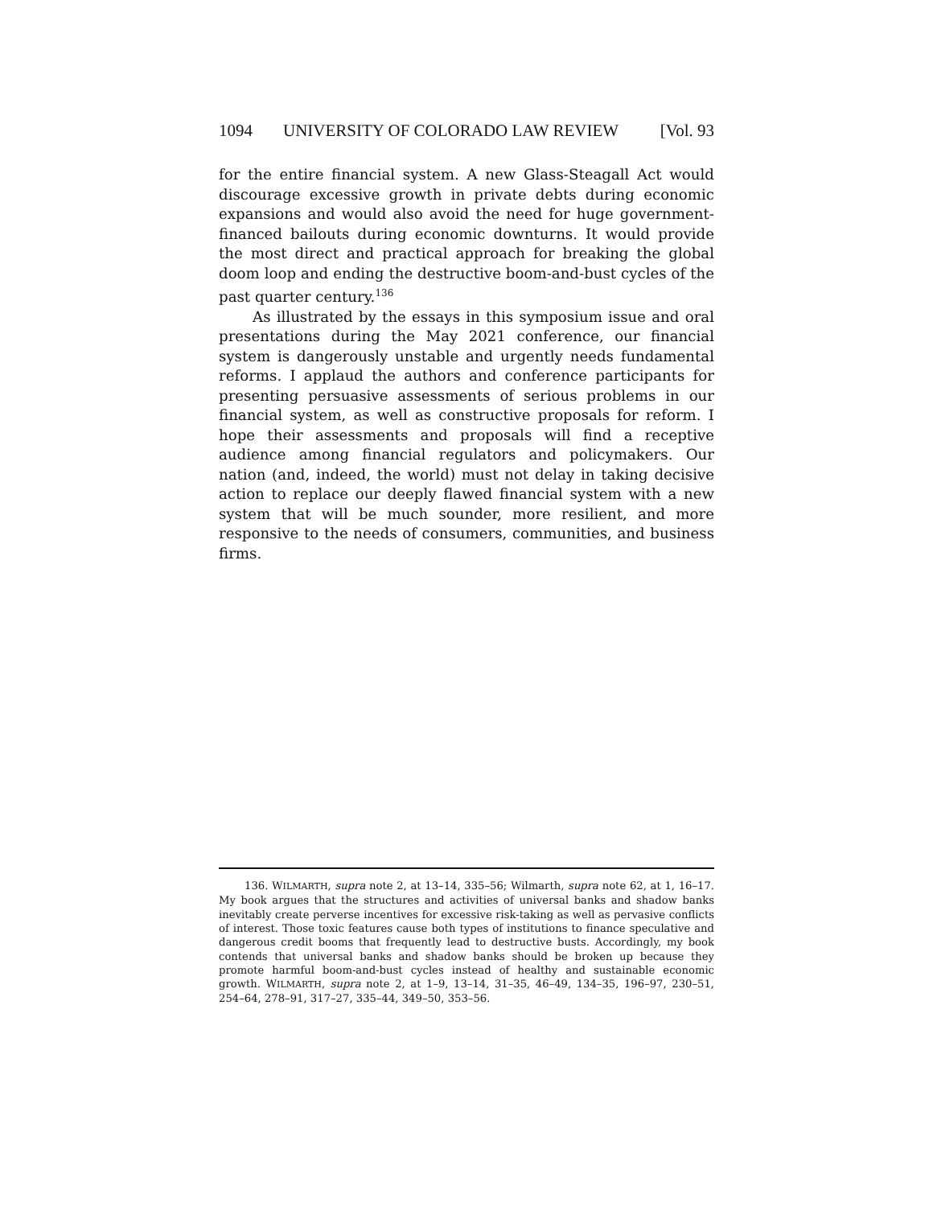1094 UNIVERSITY OF COLORADO LAW REVIEW [Vol. 93
for the entire financial system. A new Glass-Steagall Act would discourage excessive growth in private debts during economic expansions and would also avoid the need for huge government-financed bailouts during economic downturns. It would provide the most direct and practical approach for breaking the global doom loop and ending the destructive boom-and-bust cycles of the past quarter century.<sup>136</sup>
As illustrated by the essays in this symposium issue and oral presentations during the May 2021 conference, our financial system is dangerously unstable and urgently needs fundamental reforms. I applaud the authors and conference participants for presenting persuasive assessments of serious problems in our financial system, as well as constructive proposals for reform. I hope their assessments and proposals will find a receptive audience among financial regulators and policymakers. Our nation (and, indeed, the world) must not delay in taking decisive action to replace our deeply flawed financial system with a new system that will be much sounder, more resilient, and more responsive to the needs of consumers, communities, and business firms.
136. WILMARTH, supra note 2, at 13–14, 335–56; Wilmarth, supra note 62, at 1, 16–17. My book argues that the structures and activities of universal banks and shadow banks inevitably create perverse incentives for excessive risk-taking as well as pervasive conflicts of interest. Those toxic features cause both types of institutions to finance speculative and dangerous credit booms that frequently lead to destructive busts. Accordingly, my book contends that universal banks and shadow banks should be broken up because they promote harmful boom-and-bust cycles instead of healthy and sustainable economic growth. WILMARTH, supra note 2, at 1–9, 13–14, 31–35, 46–49, 134–35, 196–97, 230–51, 254–64, 278–91, 317–27, 335–44, 349–50, 353–56.